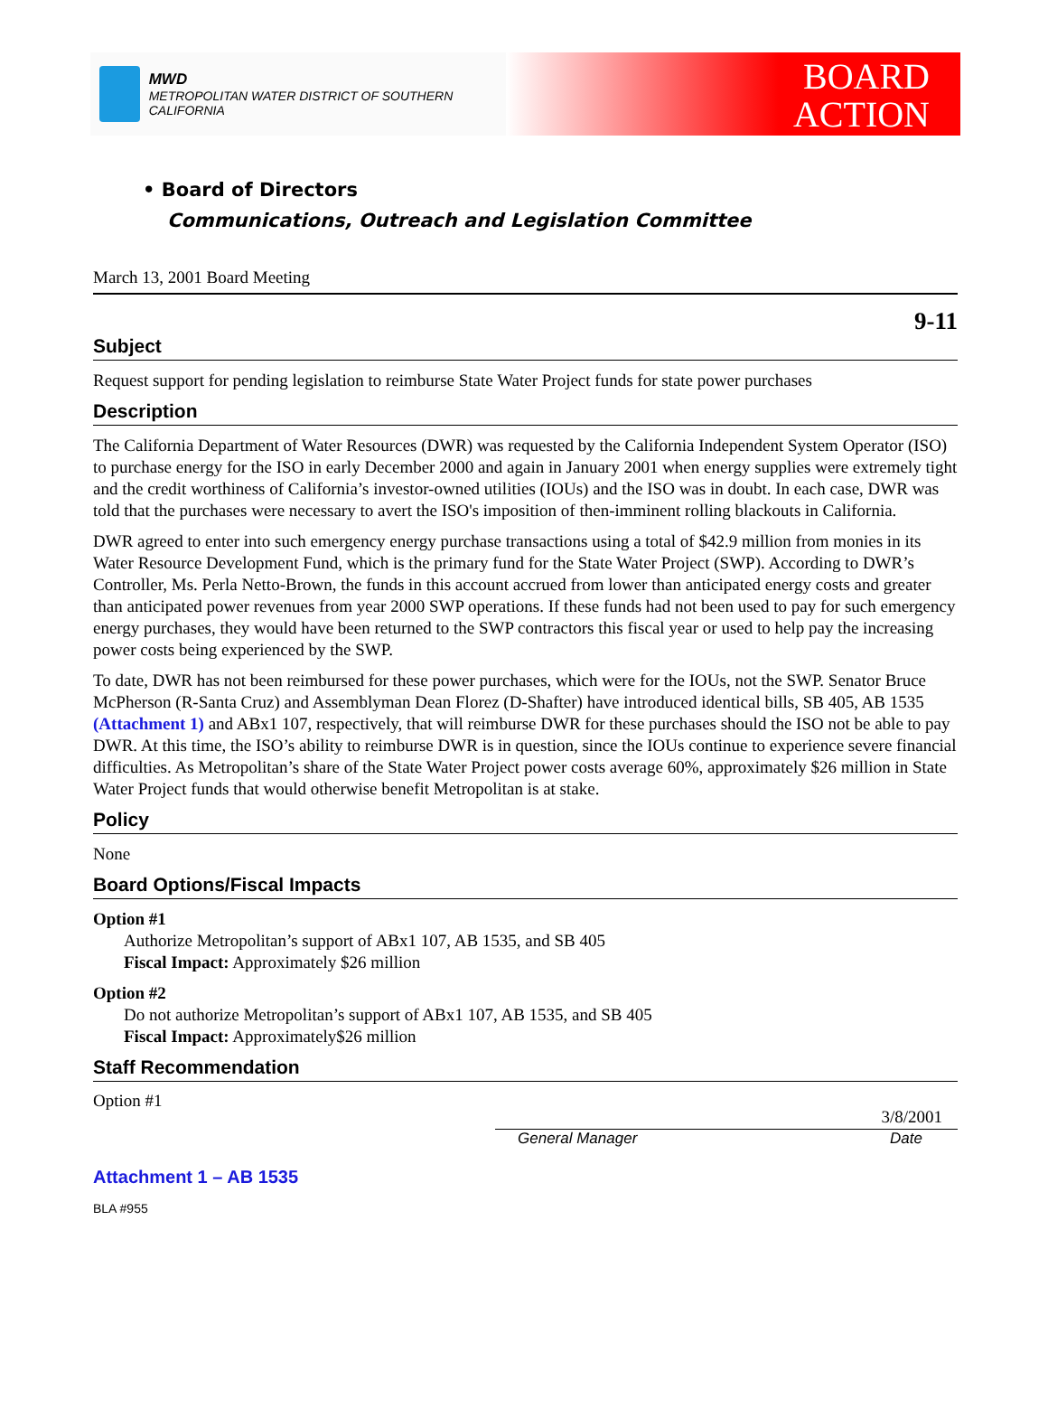MWD
METROPOLITAN WATER DISTRICT OF SOUTHERN CALIFORNIA
BOARD
ACTION
• Board of Directors
Communications, Outreach and Legislation Committee
March 13, 2001 Board Meeting
9-11
Subject
Request support for pending legislation to reimburse State Water Project funds for state power purchases
Description
The California Department of Water Resources (DWR) was requested by the California Independent System Operator (ISO) to purchase energy for the ISO in early December 2000 and again in January 2001 when energy supplies were extremely tight and the credit worthiness of California’s investor-owned utilities (IOUs) and the ISO was in doubt. In each case, DWR was told that the purchases were necessary to avert the ISO's imposition of then-imminent rolling blackouts in California.
DWR agreed to enter into such emergency energy purchase transactions using a total of $42.9 million from monies in its Water Resource Development Fund, which is the primary fund for the State Water Project (SWP). According to DWR’s Controller, Ms. Perla Netto-Brown, the funds in this account accrued from lower than anticipated energy costs and greater than anticipated power revenues from year 2000 SWP operations. If these funds had not been used to pay for such emergency energy purchases, they would have been returned to the SWP contractors this fiscal year or used to help pay the increasing power costs being experienced by the SWP.
To date, DWR has not been reimbursed for these power purchases, which were for the IOUs, not the SWP. Senator Bruce McPherson (R-Santa Cruz) and Assemblyman Dean Florez (D-Shafter) have introduced identical bills, SB 405, AB 1535 (Attachment 1) and ABx1 107, respectively, that will reimburse DWR for these purchases should the ISO not be able to pay DWR. At this time, the ISO’s ability to reimburse DWR is in question, since the IOUs continue to experience severe financial difficulties. As Metropolitan’s share of the State Water Project power costs average 60%, approximately $26 million in State Water Project funds that would otherwise benefit Metropolitan is at stake.
Policy
None
Board Options/Fiscal Impacts
Option #1
Authorize Metropolitan’s support of ABx1 107, AB 1535, and SB 405
Fiscal Impact: Approximately $26 million
Option #2
Do not authorize Metropolitan’s support of ABx1 107, AB 1535, and SB 405
Fiscal Impact: Approximately$26 million
Staff Recommendation
Option #1
3/8/2001
General Manager Date
Attachment 1 – AB 1535
BLA #955